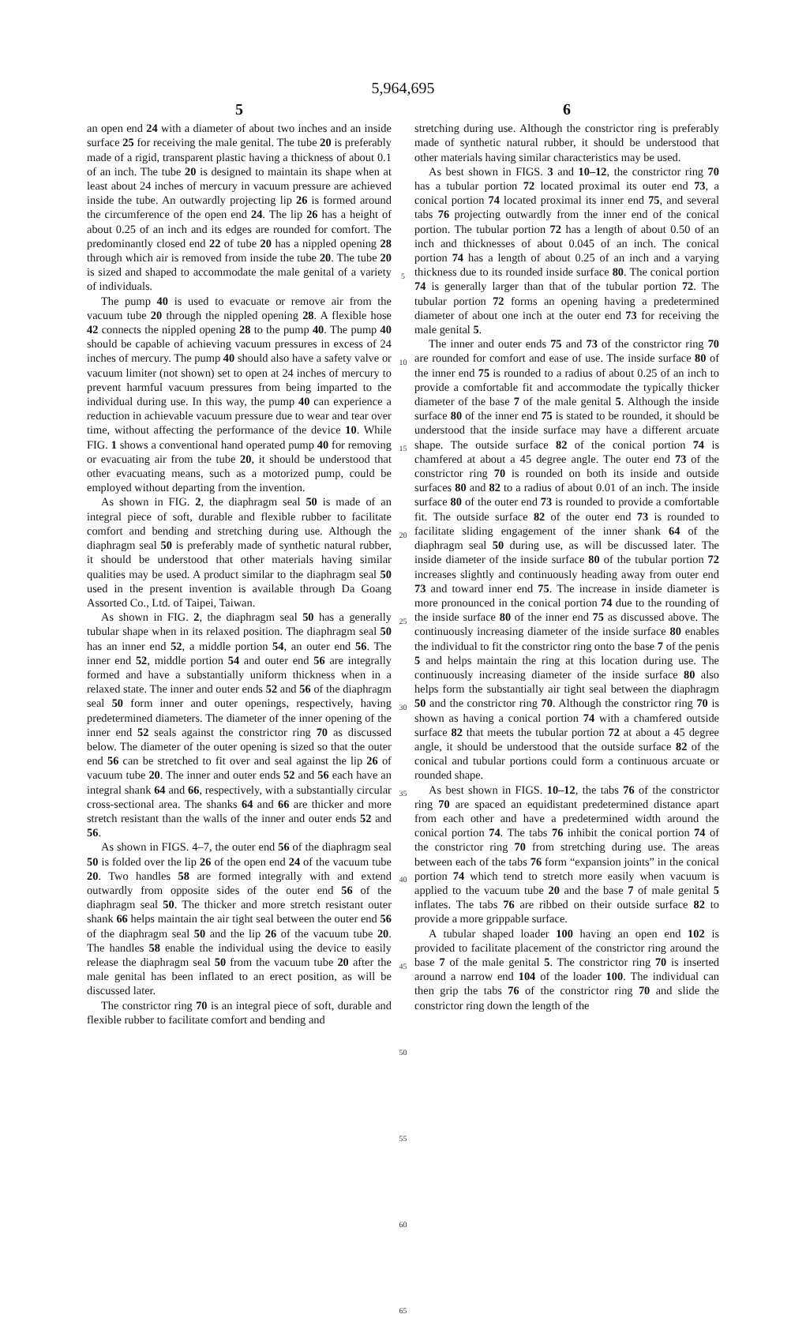5,964,695
5
an open end 24 with a diameter of about two inches and an inside surface 25 for receiving the male genital. The tube 20 is preferably made of a rigid, transparent plastic having a thickness of about 0.1 of an inch. The tube 20 is designed to maintain its shape when at least about 24 inches of mercury in vacuum pressure are achieved inside the tube. An outwardly projecting lip 26 is formed around the circumference of the open end 24. The lip 26 has a height of about 0.25 of an inch and its edges are rounded for comfort. The predominantly closed end 22 of tube 20 has a nippled opening 28 through which air is removed from inside the tube 20. The tube 20 is sized and shaped to accommodate the male genital of a variety of individuals.
The pump 40 is used to evacuate or remove air from the vacuum tube 20 through the nippled opening 28. A flexible hose 42 connects the nippled opening 28 to the pump 40. The pump 40 should be capable of achieving vacuum pressures in excess of 24 inches of mercury. The pump 40 should also have a safety valve or vacuum limiter (not shown) set to open at 24 inches of mercury to prevent harmful vacuum pressures from being imparted to the individual during use. In this way, the pump 40 can experience a reduction in achievable vacuum pressure due to wear and tear over time, without affecting the performance of the device 10. While FIG. 1 shows a conventional hand operated pump 40 for removing or evacuating air from the tube 20, it should be understood that other evacuating means, such as a motorized pump, could be employed without departing from the invention.
As shown in FIG. 2, the diaphragm seal 50 is made of an integral piece of soft, durable and flexible rubber to facilitate comfort and bending and stretching during use. Although the diaphragm seal 50 is preferably made of synthetic natural rubber, it should be understood that other materials having similar qualities may be used. A product similar to the diaphragm seal 50 used in the present invention is available through Da Goang Assorted Co., Ltd. of Taipei, Taiwan.
As shown in FIG. 2, the diaphragm seal 50 has a generally tubular shape when in its relaxed position. The diaphragm seal 50 has an inner end 52, a middle portion 54, an outer end 56. The inner end 52, middle portion 54 and outer end 56 are integrally formed and have a substantially uniform thickness when in a relaxed state. The inner and outer ends 52 and 56 of the diaphragm seal 50 form inner and outer openings, respectively, having predetermined diameters. The diameter of the inner opening of the inner end 52 seals against the constrictor ring 70 as discussed below. The diameter of the outer opening is sized so that the outer end 56 can be stretched to fit over and seal against the lip 26 of vacuum tube 20. The inner and outer ends 52 and 56 each have an integral shank 64 and 66, respectively, with a substantially circular cross-sectional area. The shanks 64 and 66 are thicker and more stretch resistant than the walls of the inner and outer ends 52 and 56.
As shown in FIGS. 4–7, the outer end 56 of the diaphragm seal 50 is folded over the lip 26 of the open end 24 of the vacuum tube 20. Two handles 58 are formed integrally with and extend outwardly from opposite sides of the outer end 56 of the diaphragm seal 50. The thicker and more stretch resistant outer shank 66 helps maintain the air tight seal between the outer end 56 of the diaphragm seal 50 and the lip 26 of the vacuum tube 20. The handles 58 enable the individual using the device to easily release the diaphragm seal 50 from the vacuum tube 20 after the male genital has been inflated to an erect position, as will be discussed later.
The constrictor ring 70 is an integral piece of soft, durable and flexible rubber to facilitate comfort and bending and
5
10
15
20
25
30
35
40
45
50
55
60
65
6
stretching during use. Although the constrictor ring is preferably made of synthetic natural rubber, it should be understood that other materials having similar characteristics may be used.
As best shown in FIGS. 3 and 10–12, the constrictor ring 70 has a tubular portion 72 located proximal its outer end 73, a conical portion 74 located proximal its inner end 75, and several tabs 76 projecting outwardly from the inner end of the conical portion. The tubular portion 72 has a length of about 0.50 of an inch and thicknesses of about 0.045 of an inch. The conical portion 74 has a length of about 0.25 of an inch and a varying thickness due to its rounded inside surface 80. The conical portion 74 is generally larger than that of the tubular portion 72. The tubular portion 72 forms an opening having a predetermined diameter of about one inch at the outer end 73 for receiving the male genital 5.
The inner and outer ends 75 and 73 of the constrictor ring 70 are rounded for comfort and ease of use. The inside surface 80 of the inner end 75 is rounded to a radius of about 0.25 of an inch to provide a comfortable fit and accommodate the typically thicker diameter of the base 7 of the male genital 5. Although the inside surface 80 of the inner end 75 is stated to be rounded, it should be understood that the inside surface may have a different arcuate shape. The outside surface 82 of the conical portion 74 is chamfered at about a 45 degree angle. The outer end 73 of the constrictor ring 70 is rounded on both its inside and outside surfaces 80 and 82 to a radius of about 0.01 of an inch. The inside surface 80 of the outer end 73 is rounded to provide a comfortable fit. The outside surface 82 of the outer end 73 is rounded to facilitate sliding engagement of the inner shank 64 of the diaphragm seal 50 during use, as will be discussed later. The inside diameter of the inside surface 80 of the tubular portion 72 increases slightly and continuously heading away from outer end 73 and toward inner end 75. The increase in inside diameter is more pronounced in the conical portion 74 due to the rounding of the inside surface 80 of the inner end 75 as discussed above. The continuously increasing diameter of the inside surface 80 enables the individual to fit the constrictor ring onto the base 7 of the penis 5 and helps maintain the ring at this location during use. The continuously increasing diameter of the inside surface 80 also helps form the substantially air tight seal between the diaphragm 50 and the constrictor ring 70. Although the constrictor ring 70 is shown as having a conical portion 74 with a chamfered outside surface 82 that meets the tubular portion 72 at about a 45 degree angle, it should be understood that the outside surface 82 of the conical and tubular portions could form a continuous arcuate or rounded shape.
As best shown in FIGS. 10–12, the tabs 76 of the constrictor ring 70 are spaced an equidistant predetermined distance apart from each other and have a predetermined width around the conical portion 74. The tabs 76 inhibit the conical portion 74 of the constrictor ring 70 from stretching during use. The areas between each of the tabs 76 form “expansion joints” in the conical portion 74 which tend to stretch more easily when vacuum is applied to the vacuum tube 20 and the base 7 of male genital 5 inflates. The tabs 76 are ribbed on their outside surface 82 to provide a more grippable surface.
A tubular shaped loader 100 having an open end 102 is provided to facilitate placement of the constrictor ring around the base 7 of the male genital 5. The constrictor ring 70 is inserted around a narrow end 104 of the loader 100. The individual can then grip the tabs 76 of the constrictor ring 70 and slide the constrictor ring down the length of the